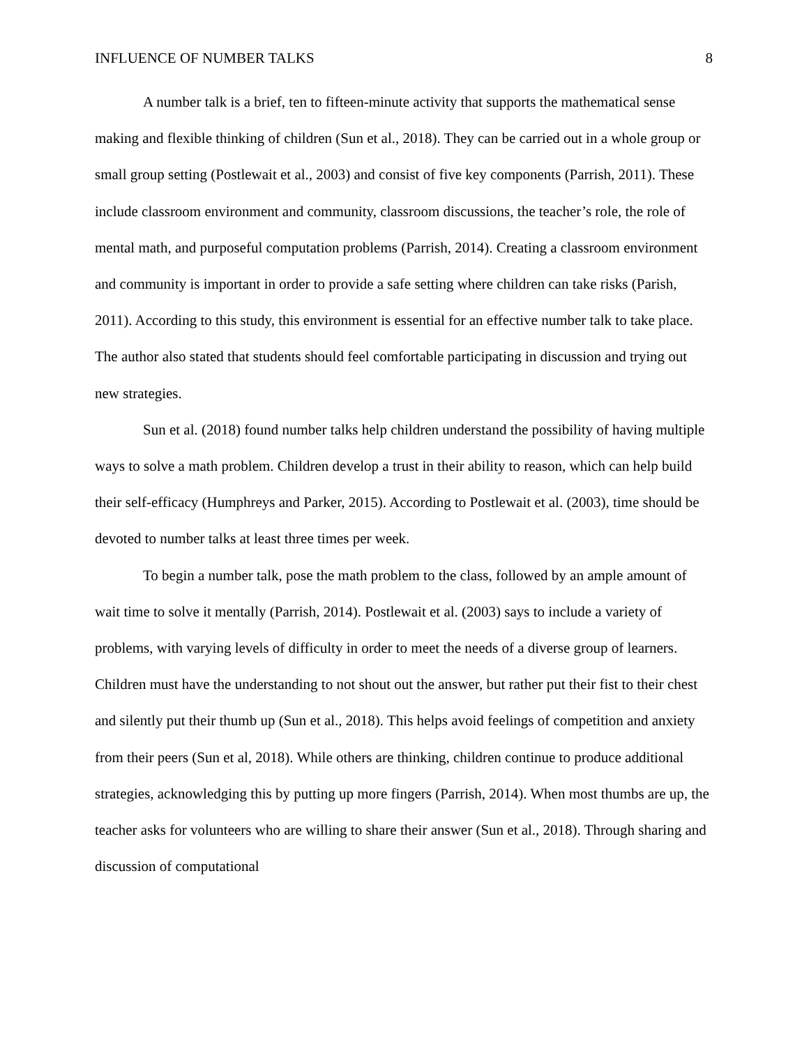INFLUENCE OF NUMBER TALKS 8
A number talk is a brief, ten to fifteen-minute activity that supports the mathematical sense making and flexible thinking of children (Sun et al., 2018). They can be carried out in a whole group or small group setting (Postlewait et al., 2003) and consist of five key components (Parrish, 2011). These include classroom environment and community, classroom discussions, the teacher’s role, the role of mental math, and purposeful computation problems (Parrish, 2014). Creating a classroom environment and community is important in order to provide a safe setting where children can take risks (Parish, 2011). According to this study, this environment is essential for an effective number talk to take place. The author also stated that students should feel comfortable participating in discussion and trying out new strategies.
Sun et al. (2018) found number talks help children understand the possibility of having multiple ways to solve a math problem. Children develop a trust in their ability to reason, which can help build their self-efficacy (Humphreys and Parker, 2015). According to Postlewait et al. (2003), time should be devoted to number talks at least three times per week.
To begin a number talk, pose the math problem to the class, followed by an ample amount of wait time to solve it mentally (Parrish, 2014). Postlewait et al. (2003) says to include a variety of problems, with varying levels of difficulty in order to meet the needs of a diverse group of learners. Children must have the understanding to not shout out the answer, but rather put their fist to their chest and silently put their thumb up (Sun et al., 2018). This helps avoid feelings of competition and anxiety from their peers (Sun et al, 2018). While others are thinking, children continue to produce additional strategies, acknowledging this by putting up more fingers (Parrish, 2014). When most thumbs are up, the teacher asks for volunteers who are willing to share their answer (Sun et al., 2018). Through sharing and discussion of computational